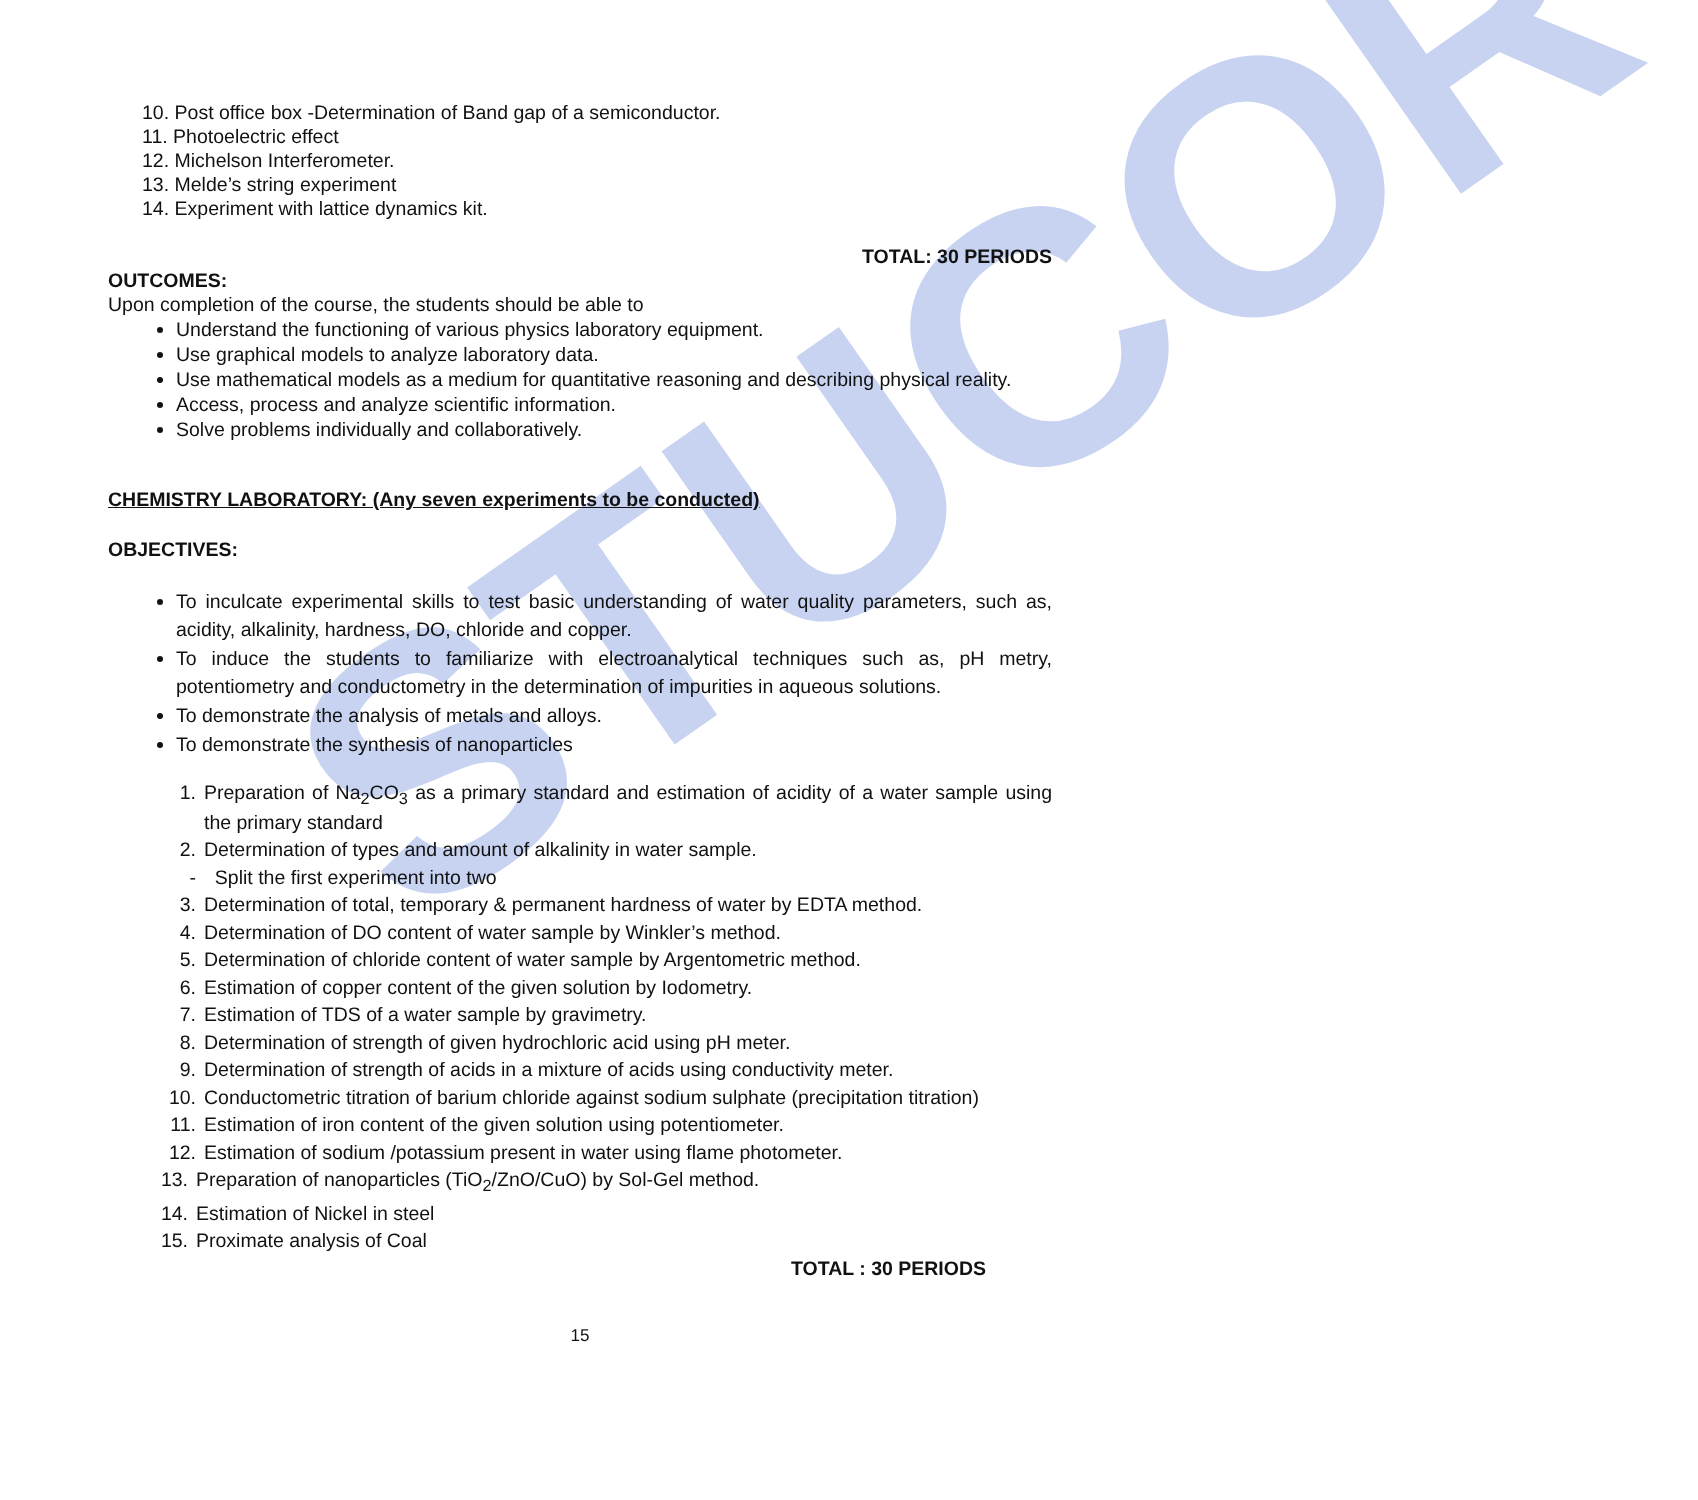STUCOR
10. Post office box -Determination of Band gap of a semiconductor.
11. Photoelectric effect
12. Michelson Interferometer.
13. Melde’s string experiment
14. Experiment with lattice dynamics kit.
TOTAL: 30 PERIODS
OUTCOMES:
Upon completion of the course, the students should be able to
Understand the functioning of various physics laboratory equipment.
Use graphical models to analyze laboratory data.
Use mathematical models as a medium for quantitative reasoning and describing physical reality.
Access, process and analyze scientific information.
Solve problems individually and collaboratively.
CHEMISTRY LABORATORY: (Any seven experiments to be conducted)
OBJECTIVES:
To inculcate experimental skills to test basic understanding of water quality parameters, such as, acidity, alkalinity, hardness, DO, chloride and copper.
To induce the students to familiarize with electroanalytical techniques such as, pH metry, potentiometry and conductometry in the determination of impurities in aqueous solutions.
To demonstrate the analysis of metals and alloys.
To demonstrate the synthesis of nanoparticles
1. Preparation of Na<sub>2</sub>CO<sub>3</sub> as a primary standard and estimation of acidity of a water sample using the primary standard
2. Determination of types and amount of alkalinity in water sample.
- Split the first experiment into two
3. Determination of total, temporary & permanent hardness of water by EDTA method.
4. Determination of DO content of water sample by Winkler’s method.
5. Determination of chloride content of water sample by Argentometric method.
6. Estimation of copper content of the given solution by Iodometry.
7. Estimation of TDS of a water sample by gravimetry.
8. Determination of strength of given hydrochloric acid using pH meter.
9. Determination of strength of acids in a mixture of acids using conductivity meter.
10. Conductometric titration of barium chloride against sodium sulphate (precipitation titration)
11. Estimation of iron content of the given solution using potentiometer.
12. Estimation of sodium /potassium present in water using flame photometer.
13. Preparation of nanoparticles (TiO<sub>2</sub>/ZnO/CuO) by Sol-Gel method.
14. Estimation of Nickel in steel
15. Proximate analysis of Coal
TOTAL : 30 PERIODS
15